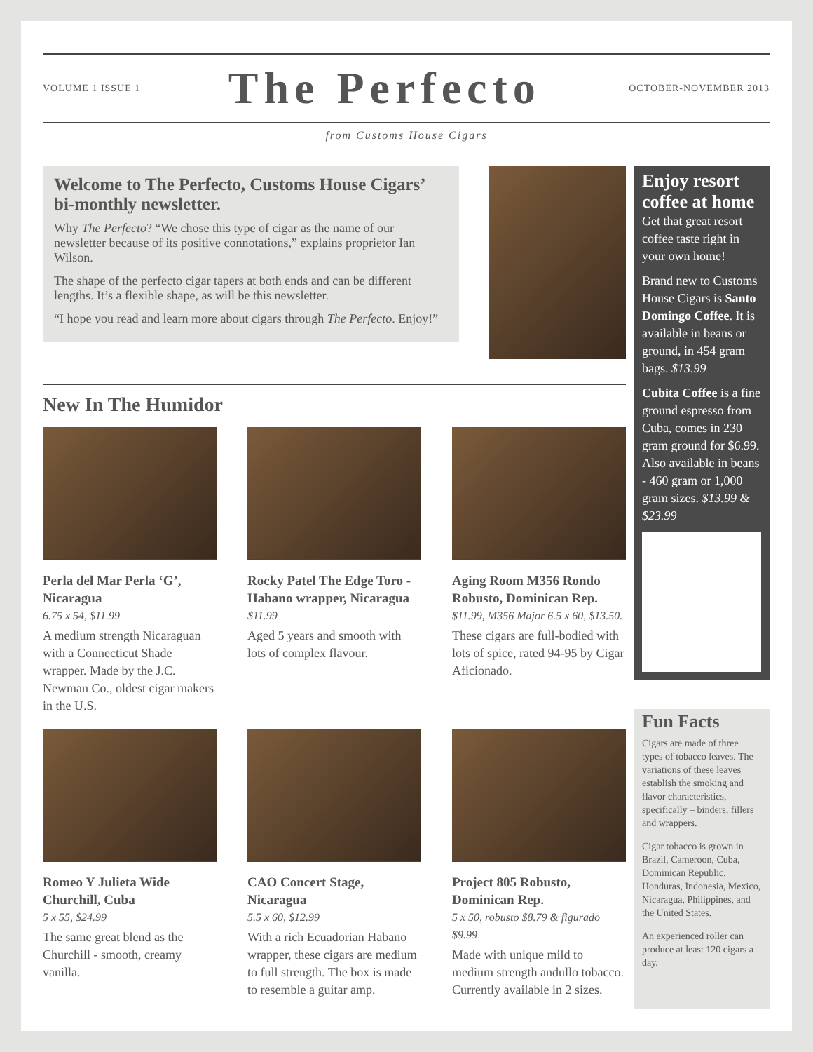VOLUME 1 ISSUE 1
The Perfecto
OCTOBER-NOVEMBER 2013
from Customs House Cigars
Welcome to The Perfecto, Customs House Cigars’ bi-monthly newsletter.
Why The Perfecto? “We chose this type of cigar as the name of our newsletter because of its positive connotations,” explains proprietor Ian Wilson.
The shape of the perfecto cigar tapers at both ends and can be different lengths. It’s a flexible shape, as will be this newsletter.
“I hope you read and learn more about cigars through The Perfecto. Enjoy!”
Enjoy resort coffee at home
Get that great resort coffee taste right in your own home!
Brand new to Customs House Cigars is Santo Domingo Coffee. It is available in beans or ground, in 454 gram bags. $13.99
Cubita Coffee is a fine ground espresso from Cuba, comes in 230 gram ground for $6.99. Also available in beans - 460 gram or 1,000 gram sizes. $13.99 & $23.99
Fun Facts
Cigars are made of three types of tobacco leaves. The variations of these leaves establish the smoking and flavor characteristics, specifically – binders, fillers and wrappers.
Cigar tobacco is grown in Brazil, Cameroon, Cuba, Dominican Republic, Honduras, Indonesia, Mexico, Nicaragua, Philippines, and the United States.
An experienced roller can produce at least 120 cigars a day.
New In The Humidor
Perla del Mar Perla ‘G’, Nicaragua
6.75 x 54, $11.99
A medium strength Nicaraguan with a Connecticut Shade wrapper. Made by the J.C. Newman Co., oldest cigar makers in the U.S.
Rocky Patel The Edge Toro - Habano wrapper, Nicaragua
$11.99
Aged 5 years and smooth with lots of complex flavour.
Aging Room M356 Rondo Robusto, Dominican Rep.
$11.99, M356 Major 6.5 x 60, $13.50.
These cigars are full-bodied with lots of spice, rated 94-95 by Cigar Aficionado.
Romeo Y Julieta Wide Churchill, Cuba
5 x 55, $24.99
The same great blend as the Churchill - smooth, creamy vanilla.
CAO Concert Stage, Nicaragua
5.5 x 60, $12.99
With a rich Ecuadorian Habano wrapper, these cigars are medium to full strength. The box is made to resemble a guitar amp.
Project 805 Robusto, Dominican Rep.
5 x 50, robusto $8.79 & figurado $9.99
Made with unique mild to medium strength andullo tobacco. Currently available in 2 sizes.